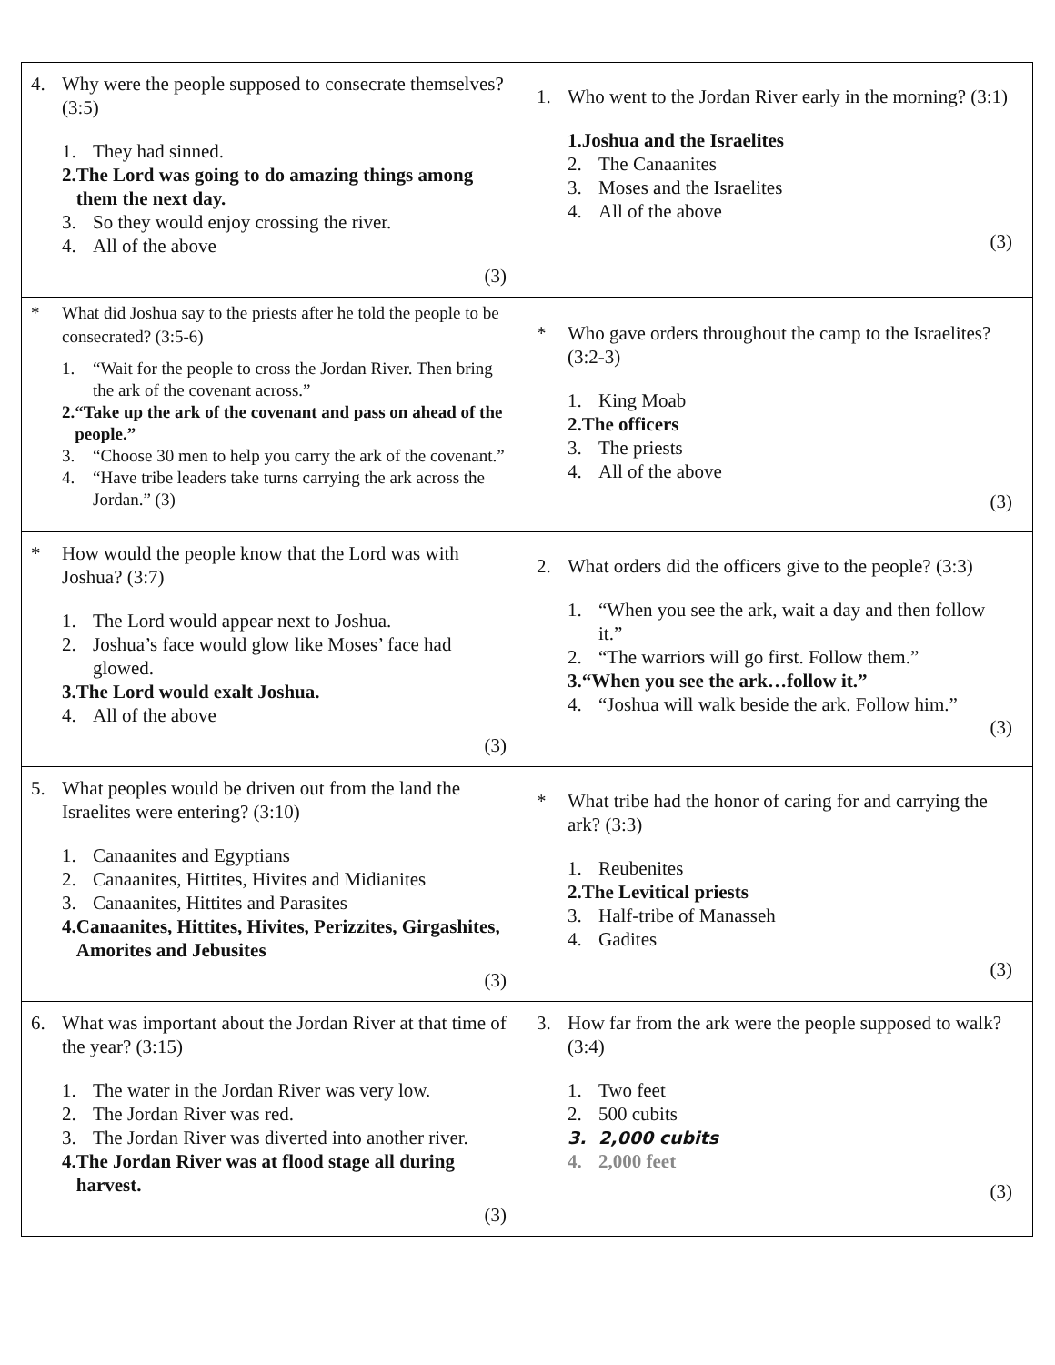| 4. Why were the people supposed to consecrate themselves? (3:5) 1. They had sinned. 2. The Lord was going to do amazing things among them the next day. 3. So they would enjoy crossing the river. 4. All of the above (3) | 1. Who went to the Jordan River early in the morning? (3:1) 1. Joshua and the Israelites 2. The Canaanites 3. Moses and the Israelites 4. All of the above (3) |
| * What did Joshua say to the priests after he told the people to be consecrated? (3:5-6) 1. “Wait for the people to cross the Jordan River. Then bring the ark of the covenant across.” 2. “Take up the ark of the covenant and pass on ahead of the people.” 3. “Choose 30 men to help you carry the ark of the covenant.” 4. “Have tribe leaders take turns carrying the ark across the Jordan.” (3) | * Who gave orders throughout the camp to the Israelites? (3:2-3) 1. King Moab 2. The officers 3. The priests 4. All of the above (3) |
| * How would the people know that the Lord was with Joshua? (3:7) 1. The Lord would appear next to Joshua. 2. Joshua’s face would glow like Moses’ face had glowed. 3. The Lord would exalt Joshua. 4. All of the above (3) | 2. What orders did the officers give to the people? (3:3) 1. “When you see the ark, wait a day and then follow it.” 2. “The warriors will go first. Follow them.” 3. “When you see the ark…follow it.” 4. “Joshua will walk beside the ark. Follow him.” (3) |
| 5. What peoples would be driven out from the land the Israelites were entering? (3:10) 1. Canaanites and Egyptians 2. Canaanites, Hittites, Hivites and Midianites 3. Canaanites, Hittites and Parasites 4. Canaanites, Hittites, Hivites, Perizzites, Girgashites, Amorites and Jebusites (3) | * What tribe had the honor of caring for and carrying the ark? (3:3) 1. Reubenites 2. The Levitical priests 3. Half-tribe of Manasseh 4. Gadites (3) |
| 6. What was important about the Jordan River at that time of the year? (3:15) 1. The water in the Jordan River was very low. 2. The Jordan River was red. 3. The Jordan River was diverted into another river. 4. The Jordan River was at flood stage all during harvest. (3) | 3. How far from the ark were the people supposed to walk? (3:4) 1. Two feet 2. 500 cubits 3. 2,000 cubits 4. 2,000 feet (3) |